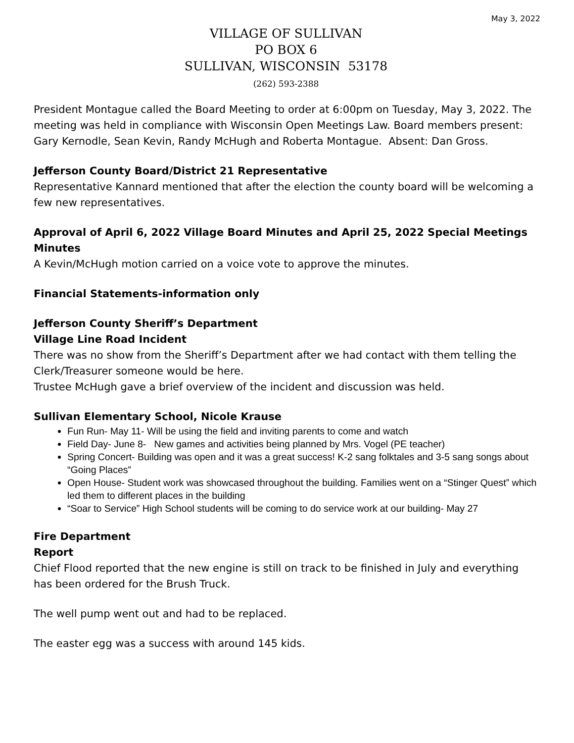May 3, 2022
VILLAGE OF SULLIVAN
PO BOX 6
SULLIVAN, WISCONSIN 53178
(262) 593-2388
President Montague called the Board Meeting to order at 6:00pm on Tuesday, May 3, 2022. The meeting was held in compliance with Wisconsin Open Meetings Law. Board members present: Gary Kernodle, Sean Kevin, Randy McHugh and Roberta Montague. Absent: Dan Gross.
Jefferson County Board/District 21 Representative
Representative Kannard mentioned that after the election the county board will be welcoming a few new representatives.
Approval of April 6, 2022 Village Board Minutes and April 25, 2022 Special Meetings Minutes
A Kevin/McHugh motion carried on a voice vote to approve the minutes.
Financial Statements-information only
Jefferson County Sheriff’s Department
Village Line Road Incident
There was no show from the Sheriff’s Department after we had contact with them telling the Clerk/Treasurer someone would be here.
Trustee McHugh gave a brief overview of the incident and discussion was held.
Sullivan Elementary School, Nicole Krause
Fun Run- May 11- Will be using the field and inviting parents to come and watch
Field Day- June 8- New games and activities being planned by Mrs. Vogel (PE teacher)
Spring Concert- Building was open and it was a great success! K-2 sang folktales and 3-5 sang songs about “Going Places”
Open House- Student work was showcased throughout the building. Families went on a “Stinger Quest” which led them to different places in the building
“Soar to Service” High School students will be coming to do service work at our building- May 27
Fire Department
Report
Chief Flood reported that the new engine is still on track to be finished in July and everything has been ordered for the Brush Truck.
The well pump went out and had to be replaced.
The easter egg was a success with around 145 kids.